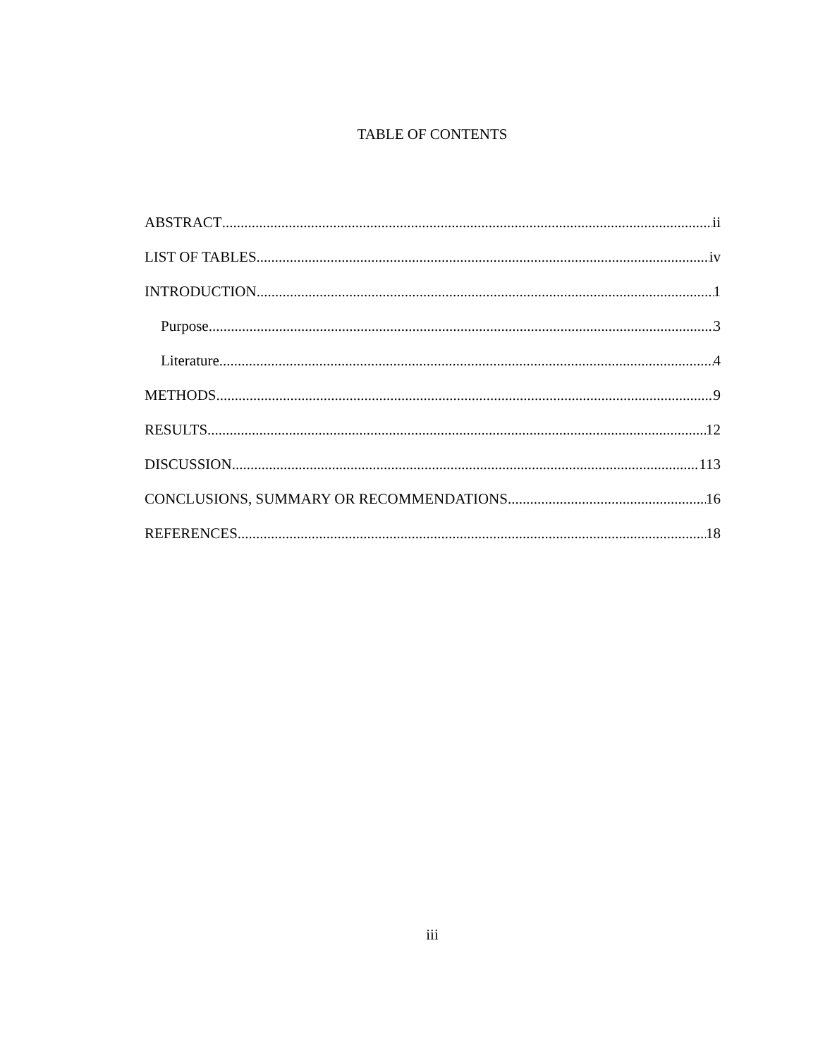TABLE OF CONTENTS
ABSTRACT ii
LIST OF TABLES iv
INTRODUCTION 1
Purpose 3
Literature 4
METHODS 9
RESULTS 12
DISCUSSION 113
CONCLUSIONS, SUMMARY OR RECOMMENDATIONS 16
REFERENCES 18
iii